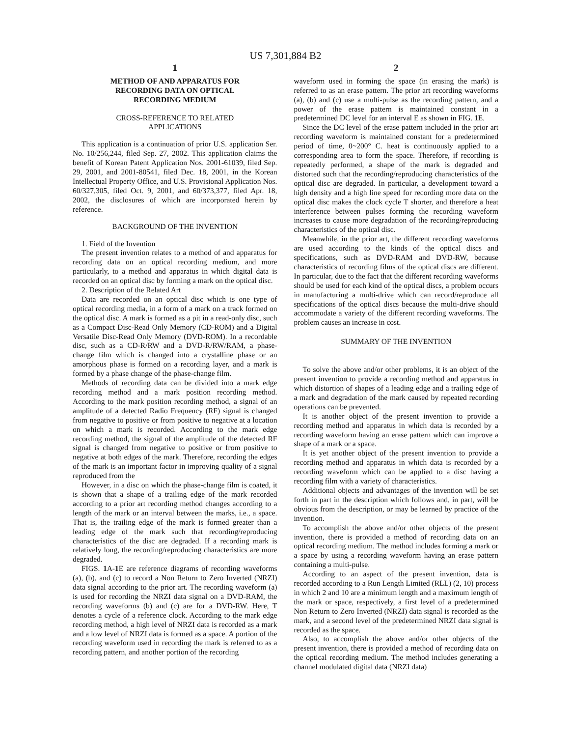US 7,301,884 B2
1
METHOD OF AND APPARATUS FOR
RECORDING DATA ON OPTICAL
RECORDING MEDIUM
CROSS-REFERENCE TO RELATED
APPLICATIONS
This application is a continuation of prior U.S. application Ser. No. 10/256,244, filed Sep. 27, 2002. This application claims the benefit of Korean Patent Application Nos. 2001-61039, filed Sep. 29, 2001, and 2001-80541, filed Dec. 18, 2001, in the Korean Intellectual Property Office, and U.S. Provisional Application Nos. 60/327,305, filed Oct. 9, 2001, and 60/373,377, filed Apr. 18, 2002, the disclosures of which are incorporated herein by reference.
BACKGROUND OF THE INVENTION
1. Field of the Invention
The present invention relates to a method of and apparatus for recording data on an optical recording medium, and more particularly, to a method and apparatus in which digital data is recorded on an optical disc by forming a mark on the optical disc.
2. Description of the Related Art
Data are recorded on an optical disc which is one type of optical recording media, in a form of a mark on a track formed on the optical disc. A mark is formed as a pit in a read-only disc, such as a Compact Disc-Read Only Memory (CD-ROM) and a Digital Versatile Disc-Read Only Memory (DVD-ROM). In a recordable disc, such as a CD-R/RW and a DVD-R/RW/RAM, a phase-change film which is changed into a crystalline phase or an amorphous phase is formed on a recording layer, and a mark is formed by a phase change of the phase-change film.
Methods of recording data can be divided into a mark edge recording method and a mark position recording method. According to the mark position recording method, a signal of an amplitude of a detected Radio Frequency (RF) signal is changed from negative to positive or from positive to negative at a location on which a mark is recorded. According to the mark edge recording method, the signal of the amplitude of the detected RF signal is changed from negative to positive or from positive to negative at both edges of the mark. Therefore, recording the edges of the mark is an important factor in improving quality of a signal reproduced from the
However, in a disc on which the phase-change film is coated, it is shown that a shape of a trailing edge of the mark recorded according to a prior art recording method changes according to a length of the mark or an interval between the marks, i.e., a space. That is, the trailing edge of the mark is formed greater than a leading edge of the mark such that recording/reproducing characteristics of the disc are degraded. If a recording mark is relatively long, the recording/reproducing characteristics are more degraded.
FIGS. 1 A-1 E are reference diagrams of recording waveforms (a), (b), and (c) to record a Non Return to Zero Inverted (NRZI) data signal according to the prior art. The recording waveform (a) is used for recording the NRZI data signal on a DVD-RAM, the recording waveforms (b) and (c) are for a DVD-RW. Here, T denotes a cycle of a reference clock. According to the mark edge recording method, a high level of NRZI data is recorded as a mark and a low level of NRZI data is formed as a space. A portion of the recording waveform used in recording the mark is referred to as a recording pattern, and another portion of the recording
2
waveform used in forming the space (in erasing the mark) is referred to as an erase pattern. The prior art recording waveforms (a), (b) and (c) use a multi-pulse as the recording pattern, and a power of the erase pattern is maintained constant in a predetermined DC level for an interval E as shown in FIG. 1 E.
Since the DC level of the erase pattern included in the prior art recording waveform is maintained constant for a predetermined period of time, 0~200° C. heat is continuously applied to a corresponding area to form the space. Therefore, if recording is repeatedly performed, a shape of the mark is degraded and distorted such that the recording/reproducing characteristics of the optical disc are degraded. In particular, a development toward a high density and a high line speed for recording more data on the optical disc makes the clock cycle T shorter, and therefore a heat interference between pulses forming the recording waveform increases to cause more degradation of the recording/reproducing characteristics of the optical disc.
Meanwhile, in the prior art, the different recording waveforms are used according to the kinds of the optical discs and specifications, such as DVD-RAM and DVD-RW, because characteristics of recording films of the optical discs are different. In particular, due to the fact that the different recording waveforms should be used for each kind of the optical discs, a problem occurs in manufacturing a multi-drive which can record/reproduce all specifications of the optical discs because the multi-drive should accommodate a variety of the different recording waveforms. The problem causes an increase in cost.
SUMMARY OF THE INVENTION
To solve the above and/or other problems, it is an object of the present invention to provide a recording method and apparatus in which distortion of shapes of a leading edge and a trailing edge of a mark and degradation of the mark caused by repeated recording operations can be prevented.
It is another object of the present invention to provide a recording method and apparatus in which data is recorded by a recording waveform having an erase pattern which can improve a shape of a mark or a space.
It is yet another object of the present invention to provide a recording method and apparatus in which data is recorded by a recording waveform which can be applied to a disc having a recording film with a variety of characteristics.
Additional objects and advantages of the invention will be set forth in part in the description which follows and, in part, will be obvious from the description, or may be learned by practice of the invention.
To accomplish the above and/or other objects of the present invention, there is provided a method of recording data on an optical recording medium. The method includes forming a mark or a space by using a recording waveform having an erase pattern containing a multi-pulse.
According to an aspect of the present invention, data is recorded according to a Run Length Limited (RLL) (2, 10) process in which 2 and 10 are a minimum length and a maximum length of the mark or space, respectively, a first level of a predetermined Non Return to Zero Inverted (NRZI) data signal is recorded as the mark, and a second level of the predetermined NRZI data signal is recorded as the space.
Also, to accomplish the above and/or other objects of the present invention, there is provided a method of recording data on the optical recording medium. The method includes generating a channel modulated digital data (NRZI data)